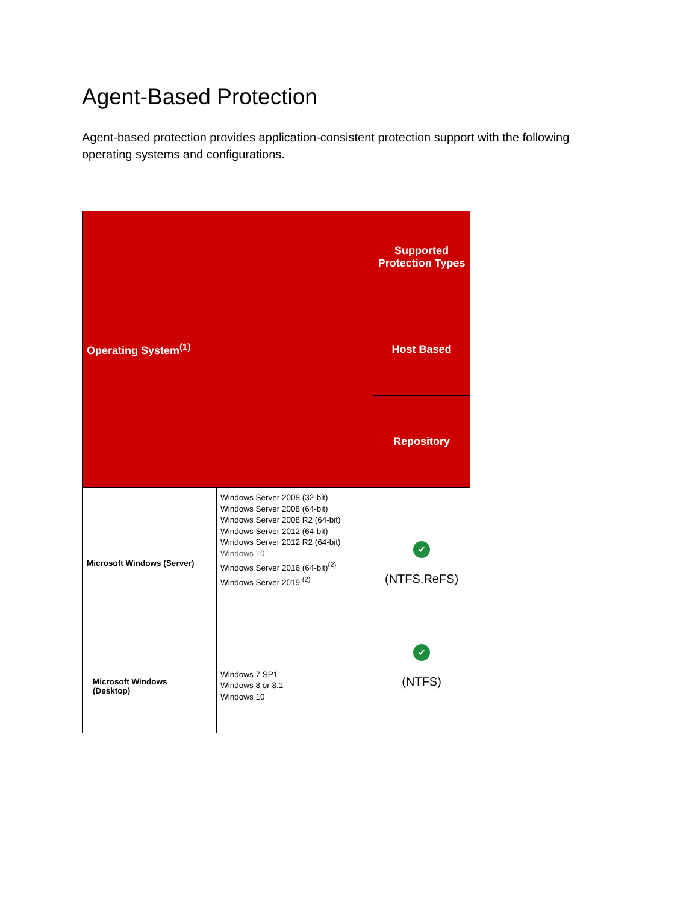Agent-Based Protection
Agent-based protection provides application-consistent protection support with the following operating systems and configurations.
| Operating System<sup>(1)</sup> | | Supported Protection Types |
| --- | --- | --- |
| | | Host Based |
| | | Repository |
| Microsoft Windows (Server) | Windows Server 2008 (32-bit) Windows Server 2008 (64-bit) Windows Server 2008 R2 (64-bit) Windows Server 2012 (64-bit) Windows Server 2012 R2 (64-bit) Windows 10 Windows Server 2016 (64-bit)<sup>(2)</sup> Windows Server 2019 <sup>(2)</sup> | ✔ (NTFS,ReFS) |
| Microsoft Windows (Desktop) | Windows 7 SP1 Windows 8 or 8.1 Windows 10 | ✔ (NTFS) |